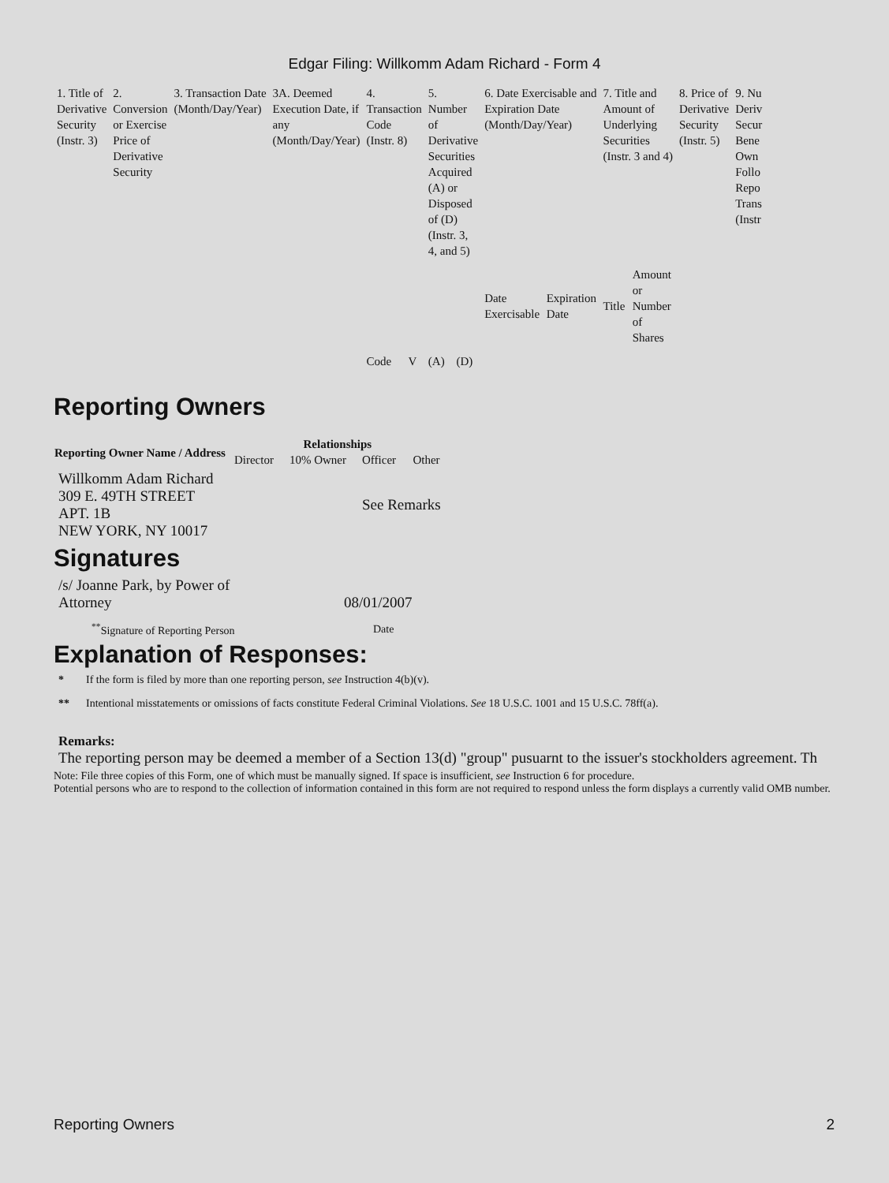Edgar Filing: Willkomm Adam Richard - Form 4
| 1. Title of Derivative Security (Instr. 3) | 2. Conversion or Exercise Price of Derivative Security | 3. Transaction Date (Month/Day/Year) | 3A. Deemed Execution Date, if any (Month/Day/Year) | 4. Transaction Code (Instr. 8) | | 5. Number of Derivative Securities Acquired (A) or Disposed of (D) (Instr. 3, 4, and 5) | | 6. Date Exercisable and Expiration Date (Month/Day/Year) | | 7. Title and Amount of Underlying Securities (Instr. 3 and 4) | | 8. Price of Derivative Security (Instr. 5) | 9. Nu Deriv Secur Bene Own Follo Repo Trans (Instr |
| | | | | Code | V | (A) | (D) | Date Exercisable | Expiration Date | Title | Amount or Number of Shares | | |
Reporting Owners
| Reporting Owner Name / Address | Relationships | | | |
| --- | --- | --- | --- | --- |
| | Director | 10% Owner | Officer | Other |
| Willkomm Adam Richard 309 E. 49TH STREET APT. 1B NEW YORK, NY 10017 | | | See Remarks | |
Signatures
| /s/ Joanne Park, by Power of Attorney | 08/01/2007 |
| <sup>**</sup> Signature of Reporting Person | Date |
Explanation of Responses:
* If the form is filed by more than one reporting person, see Instruction 4(b)(v).
** Intentional misstatements or omissions of facts constitute Federal Criminal Violations. See 18 U.S.C. 1001 and 15 U.S.C. 78ff(a).
Remarks:
The reporting person may be deemed a member of a Section 13(d) "group" pusuarnt to the issuer's stockholders agreement. Th
Note: File three copies of this Form, one of which must be manually signed. If space is insufficient, see Instruction 6 for procedure.
Potential persons who are to respond to the collection of information contained in this form are not required to respond unless the form displays a currently valid OMB number.
Reporting Owners 2